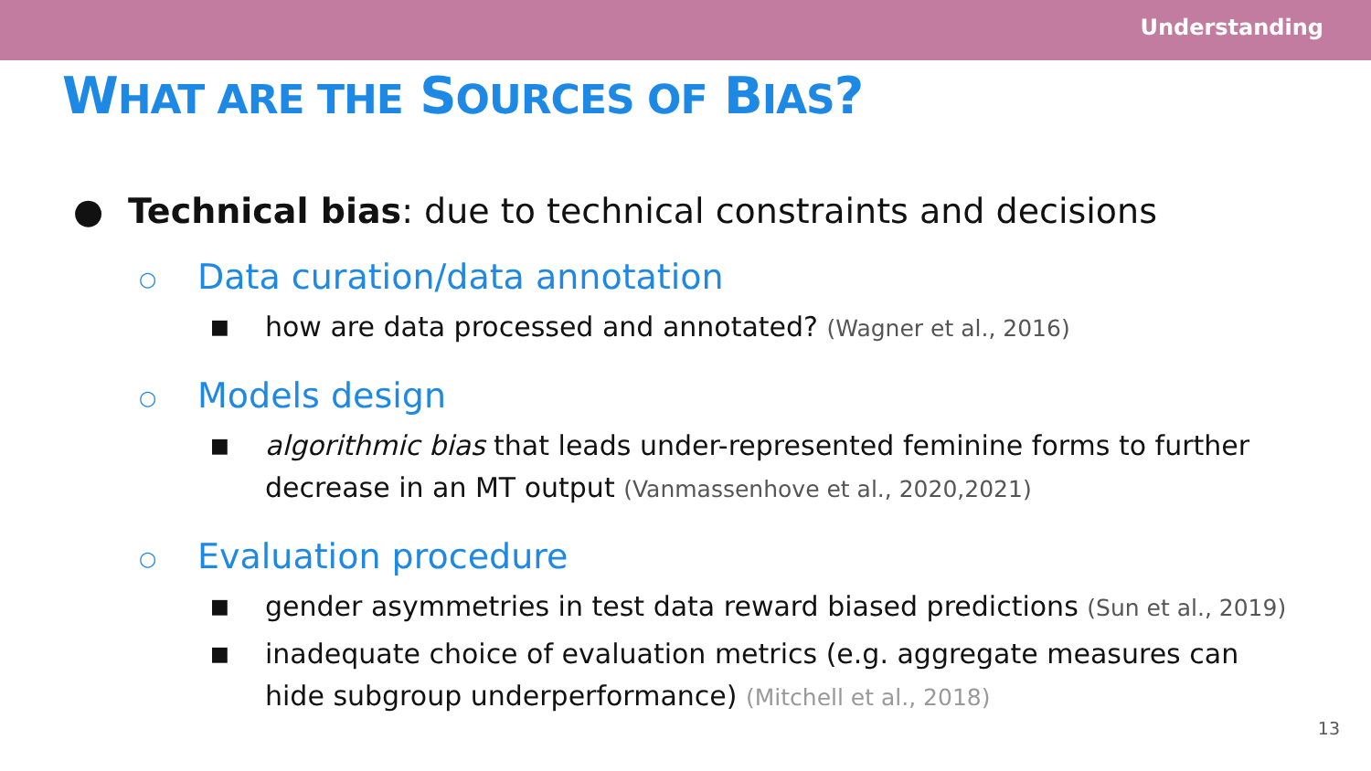Understanding
WHAT ARE THE SOURCES OF BIAS?
● Technical bias: due to technical constraints and decisions
○ Data curation/data annotation
■ how are data processed and annotated? (Wagner et al., 2016)
○ Models design
■ algorithmic bias that leads under-represented feminine forms to further decrease in an MT output (Vanmassenhove et al., 2020,2021)
○ Evaluation procedure
■ gender asymmetries in test data reward biased predictions (Sun et al., 2019)
■ inadequate choice of evaluation metrics (e.g. aggregate measures can hide subgroup underperformance) (Mitchell et al., 2018)
13